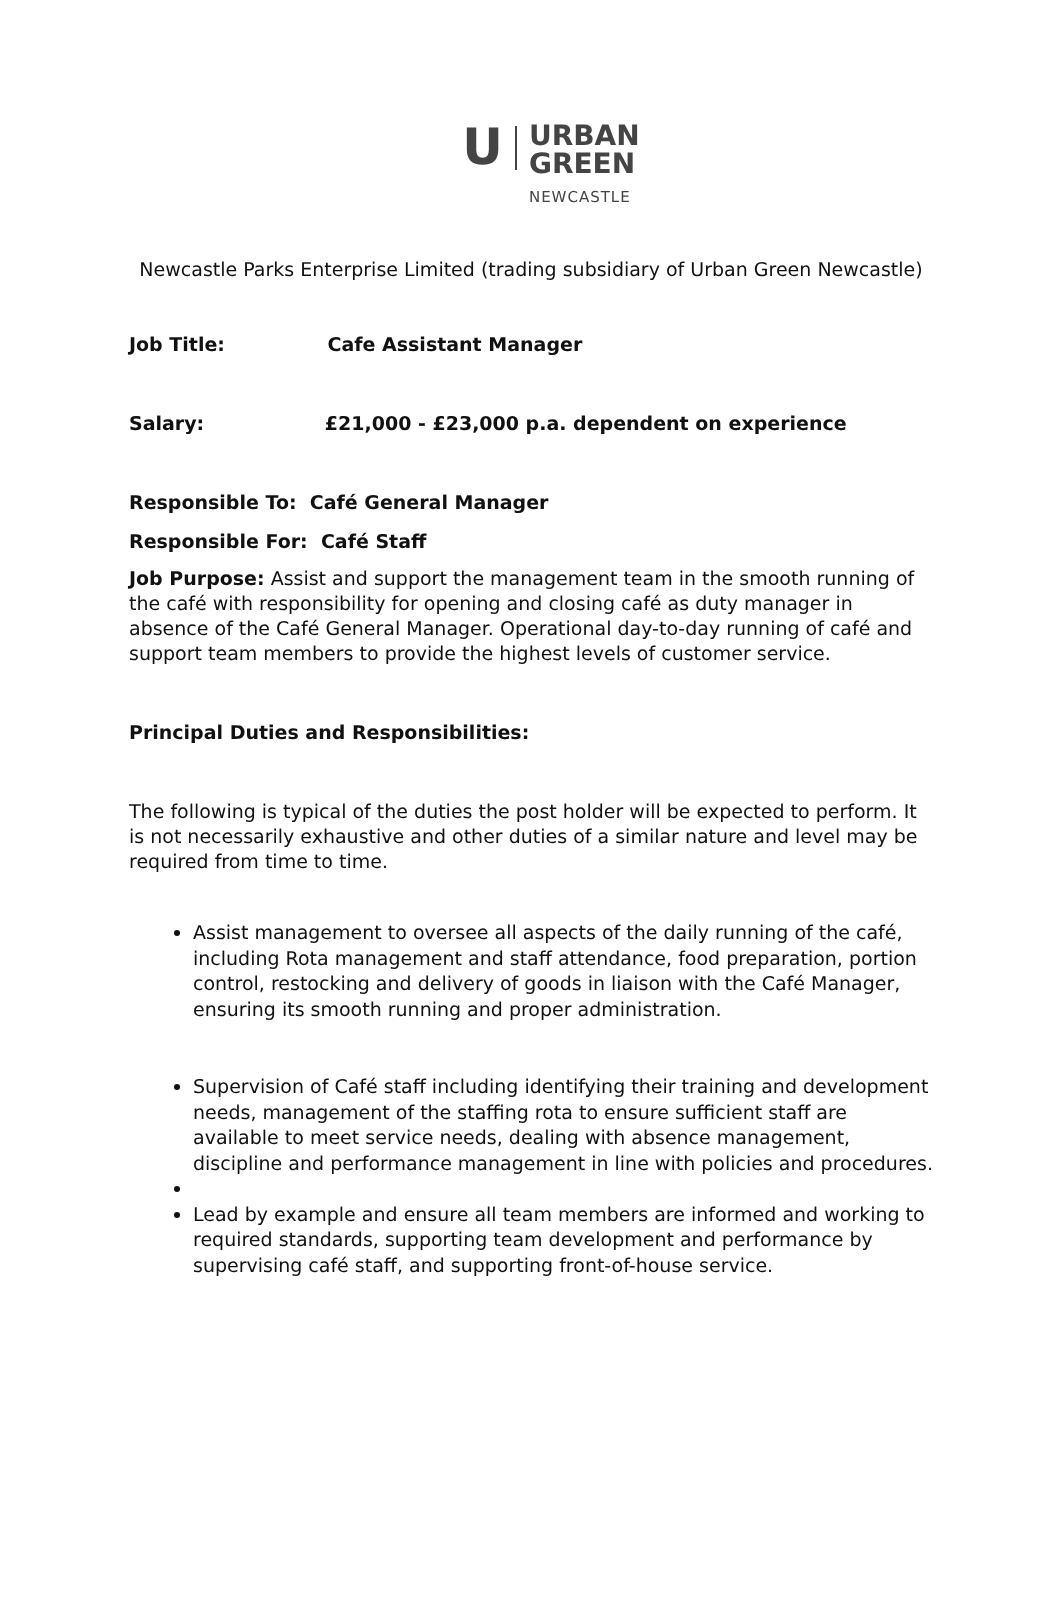U
URBAN
GREEN
NEWCASTLE
Newcastle Parks Enterprise Limited (trading subsidiary of Urban Green Newcastle)
Job Title: Cafe Assistant Manager
Salary: £21,000 - £23,000 p.a. dependent on experience
Responsible To: Café General Manager
Responsible For: Café Staff
Job Purpose: Assist and support the management team in the smooth running of the café with responsibility for opening and closing café as duty manager in absence of the Café General Manager. Operational day-to-day running of café and support team members to provide the highest levels of customer service.
Principal Duties and Responsibilities:
The following is typical of the duties the post holder will be expected to perform. It is not necessarily exhaustive and other duties of a similar nature and level may be required from time to time.
Assist management to oversee all aspects of the daily running of the café, including Rota management and staff attendance, food preparation, portion control, restocking and delivery of goods in liaison with the Café Manager, ensuring its smooth running and proper administration.
Supervision of Café staff including identifying their training and development needs, management of the staffing rota to ensure sufficient staff are available to meet service needs, dealing with absence management, discipline and performance management in line with policies and procedures.
Lead by example and ensure all team members are informed and working to required standards, supporting team development and performance by supervising café staff, and supporting front-of-house service.